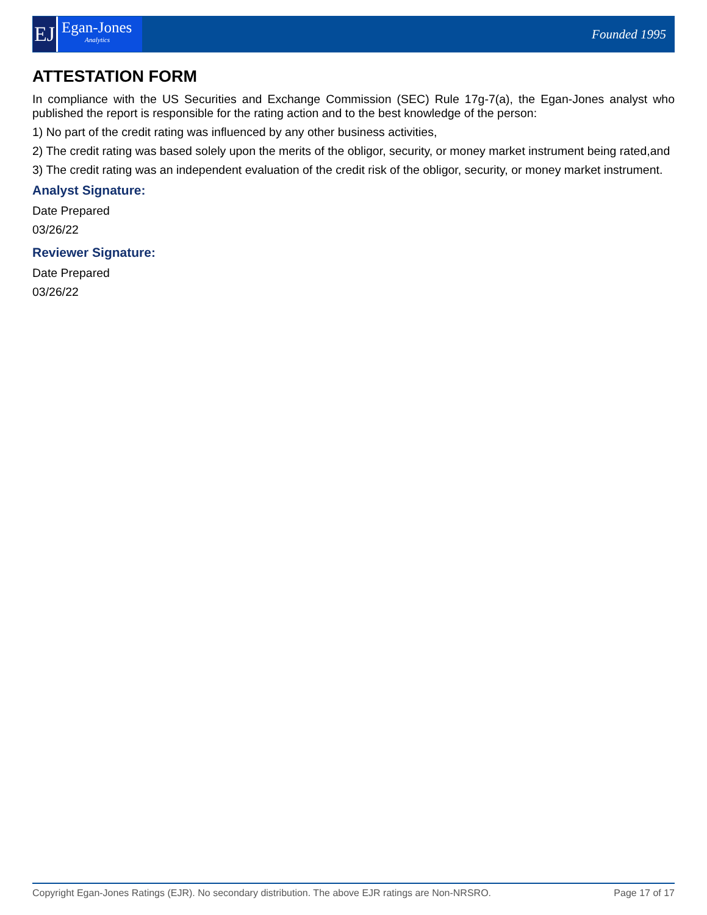EJ
Egan-Jones
Analytics
Founded 1995
ATTESTATION FORM
In compliance with the US Securities and Exchange Commission (SEC) Rule 17g-7(a), the Egan-Jones analyst who published the report is responsible for the rating action and to the best knowledge of the person:
1) No part of the credit rating was influenced by any other business activities,
2) The credit rating was based solely upon the merits of the obligor, security, or money market instrument being rated,and
3) The credit rating was an independent evaluation of the credit risk of the obligor, security, or money market instrument.
Analyst Signature:
Date Prepared
03/26/22
Reviewer Signature:
Date Prepared
03/26/22
Copyright Egan-Jones Ratings (EJR). No secondary distribution. The above EJR ratings are Non-NRSRO. Page 17 of 17